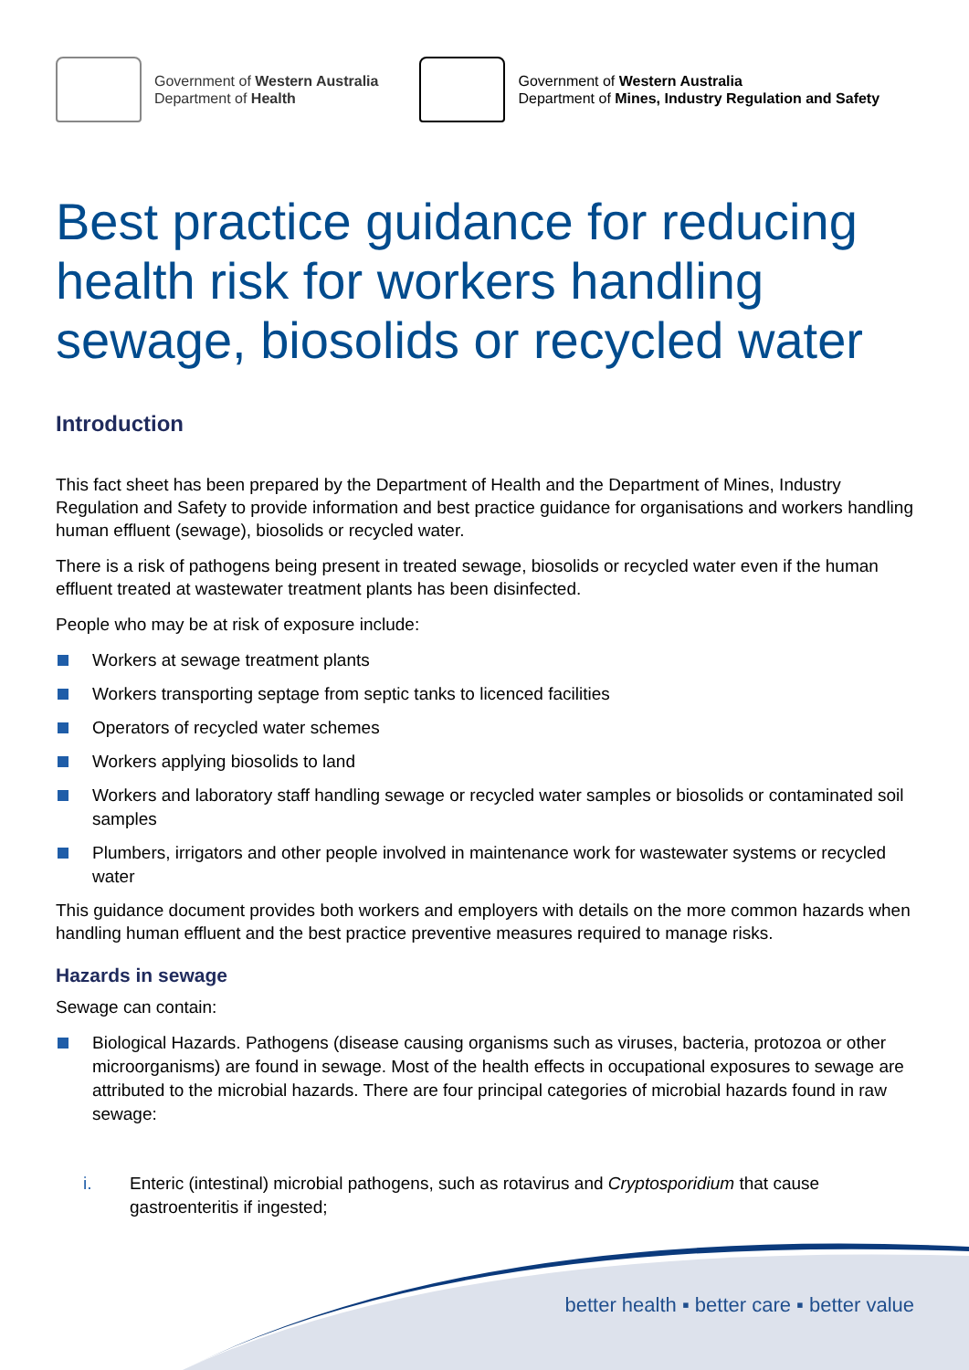Government of Western Australia
Department of Health
Government of Western Australia
Department of Mines, Industry Regulation and Safety
Best practice guidance for reducing health risk for workers handling sewage, biosolids or recycled water
Introduction
This fact sheet has been prepared by the Department of Health and the Department of Mines, Industry Regulation and Safety to provide information and best practice guidance for organisations and workers handling human effluent (sewage), biosolids or recycled water.
There is a risk of pathogens being present in treated sewage, biosolids or recycled water even if the human effluent treated at wastewater treatment plants has been disinfected.
People who may be at risk of exposure include:
Workers at sewage treatment plants
Workers transporting septage from septic tanks to licenced facilities
Operators of recycled water schemes
Workers applying biosolids to land
Workers and laboratory staff handling sewage or recycled water samples or biosolids or contaminated soil samples
Plumbers, irrigators and other people involved in maintenance work for wastewater systems or recycled water
This guidance document provides both workers and employers with details on the more common hazards when handling human effluent and the best practice preventive measures required to manage risks.
Hazards in sewage
Sewage can contain:
Biological Hazards. Pathogens (disease causing organisms such as viruses, bacteria, protozoa or other microorganisms) are found in sewage. Most of the health effects in occupational exposures to sewage are attributed to the microbial hazards. There are four principal categories of microbial hazards found in raw sewage:
i. Enteric (intestinal) microbial pathogens, such as rotavirus and Cryptosporidium that cause gastroenteritis if ingested;
better health ▪ better care ▪ better value